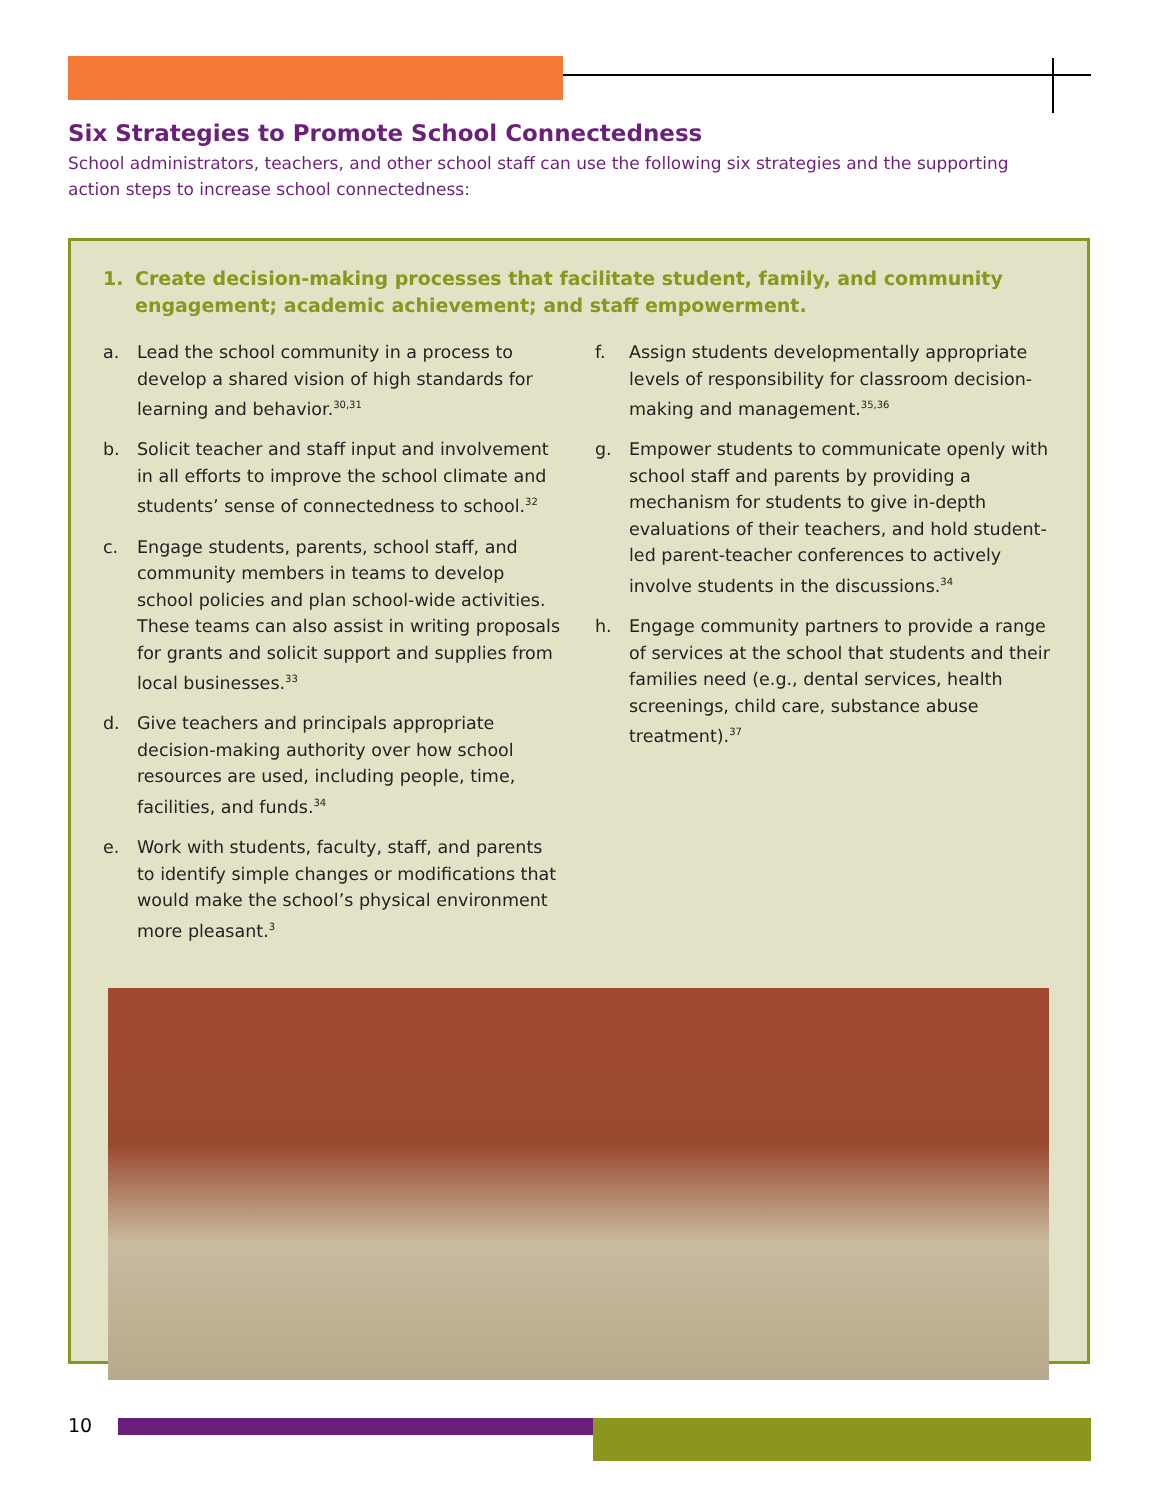Six Strategies to Promote School Connectedness
School administrators, teachers, and other school staff can use the following six strategies and the supporting action steps to increase school connectedness:
1. Create decision-making processes that facilitate student, family, and community engagement; academic achievement; and staff empowerment.
a. Lead the school community in a process to develop a shared vision of high standards for learning and behavior.<sup>30,31</sup>
b. Solicit teacher and staff input and involvement in all efforts to improve the school climate and students’ sense of connectedness to school.<sup>32</sup>
c. Engage students, parents, school staff, and community members in teams to develop school policies and plan school-wide activities. These teams can also assist in writing proposals for grants and solicit support and supplies from local businesses.<sup>33</sup>
d. Give teachers and principals appropriate decision-making authority over how school resources are used, including people, time, facilities, and funds.<sup>34</sup>
e. Work with students, faculty, staff, and parents to identify simple changes or modifications that would make the school’s physical environment more pleasant.<sup>3</sup>
f. Assign students developmentally appropriate levels of responsibility for classroom decision-making and management.<sup>35,36</sup>
g. Empower students to communicate openly with school staff and parents by providing a mechanism for students to give in-depth evaluations of their teachers, and hold student-led parent-teacher conferences to actively involve students in the discussions.<sup>34</sup>
h. Engage community partners to provide a range of services at the school that students and their families need (e.g., dental services, health screenings, child care, substance abuse treatment).<sup>37</sup>
10